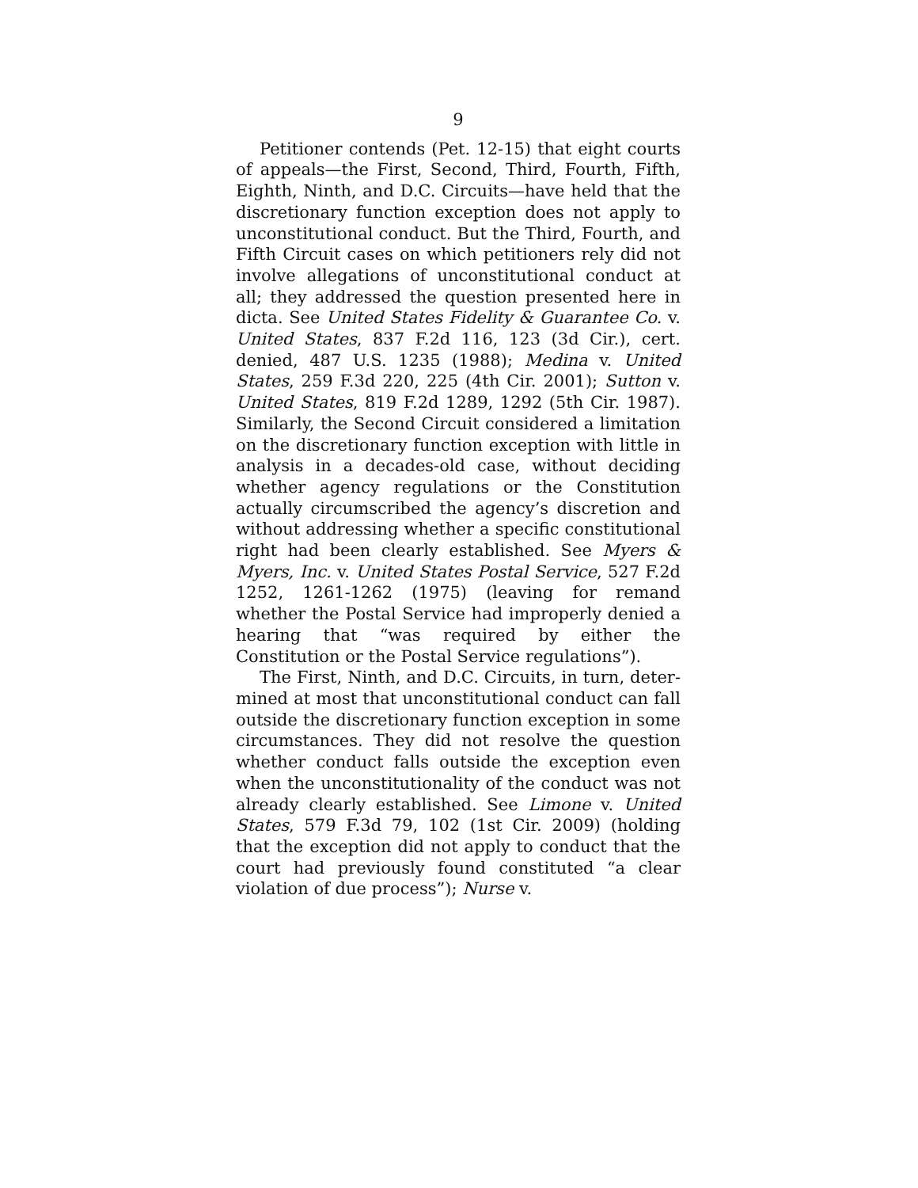9
Petitioner contends (Pet. 12-15) that eight courts of appeals—the First, Second, Third, Fourth, Fifth, Eighth, Ninth, and D.C. Circuits—have held that the discretionary function exception does not apply to un­constitutional conduct. But the Third, Fourth, and Fifth Circuit cases on which petitioners rely did not in­volve allegations of unconstitutional conduct at all; they addressed the question presented here in dicta. See United States Fidelity & Guarantee Co. v. United States, 837 F.2d 116, 123 (3d Cir.), cert. denied, 487 U.S. 1235 (1988); Medina v. United States, 259 F.3d 220, 225 (4th Cir. 2001); Sutton v. United States, 819 F.2d 1289, 1292 (5th Cir. 1987). Similarly, the Second Circuit con­sidered a limitation on the discretionary function excep­tion with little in analysis in a decades-old case, without deciding whether agency regulations or the Constitu­tion actually circumscribed the agency’s discretion and without addressing whether a specific constitutional right had been clearly established. See Myers & Myers, Inc. v. United States Postal Service, 527 F.2d 1252, 1261-1262 (1975) (leaving for remand whether the Postal Service had improperly denied a hearing that “was required by either the Constitution or the Postal Service regulations”).
The First, Ninth, and D.C. Circuits, in turn, deter­mined at most that unconstitutional conduct can fall outside the discretionary function exception in some cir­cumstances. They did not resolve the question whether conduct falls outside the exception even when the un­constitutionality of the conduct was not already clearly established. See Limone v. United States, 579 F.3d 79, 102 (1st Cir. 2009) (holding that the exception did not apply to conduct that the court had previously found constituted “a clear violation of due process”); Nurse v.